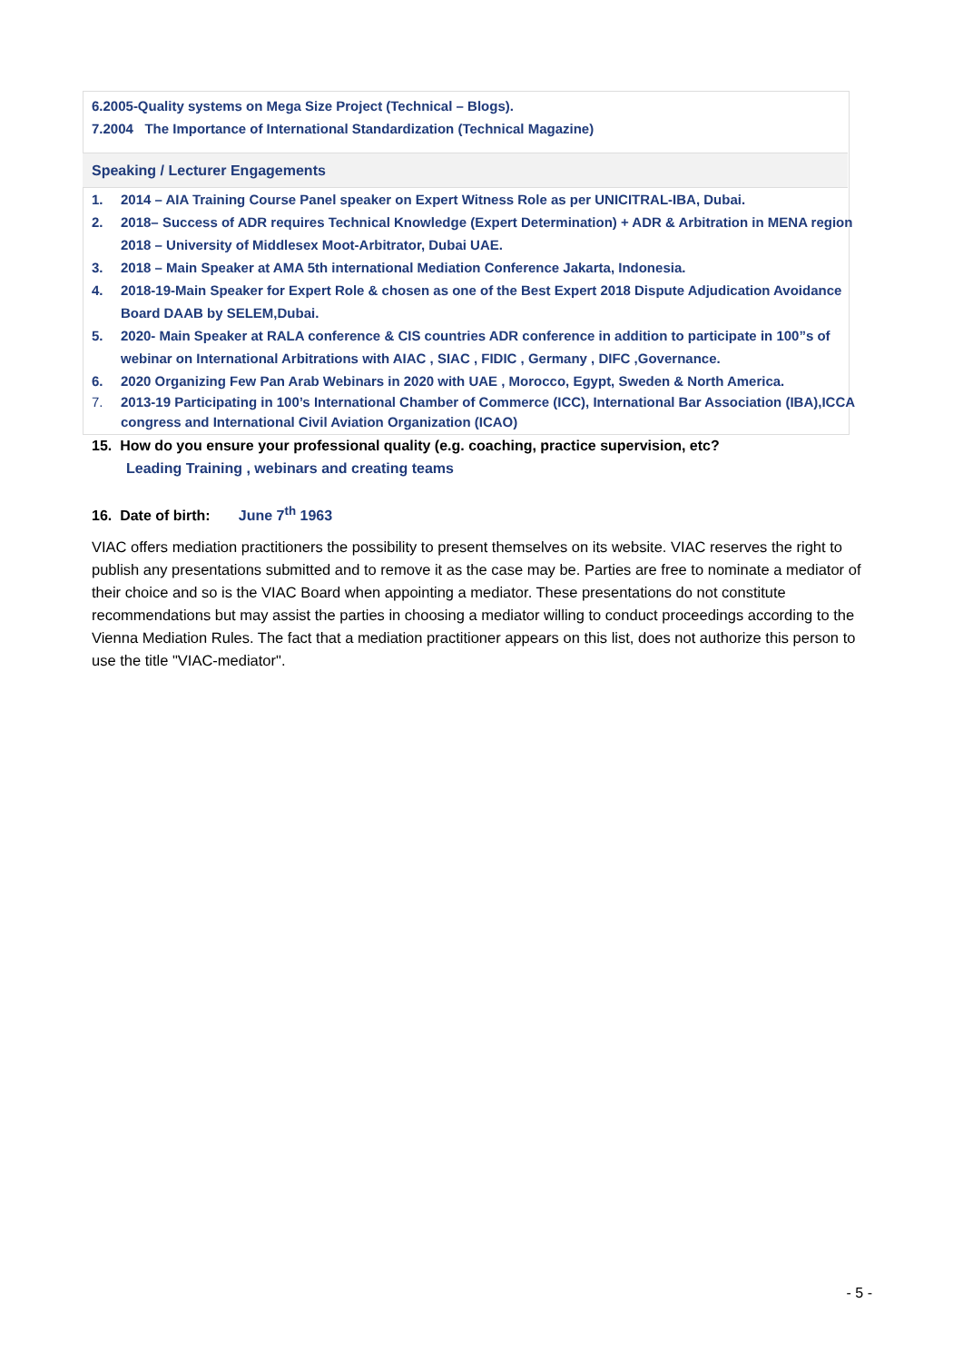6.2005-Quality systems on Mega Size Project (Technical – Blogs).
7.2004 The Importance of International Standardization (Technical Magazine)
Speaking / Lecturer Engagements
1. 2014 – AIA Training Course Panel speaker on Expert Witness Role as per UNICITRAL-IBA, Dubai.
2. 2018– Success of ADR requires Technical Knowledge (Expert Determination) + ADR & Arbitration in MENA region 2018 – University of Middlesex Moot-Arbitrator, Dubai UAE.
3. 2018 – Main Speaker at AMA 5th international Mediation Conference Jakarta, Indonesia.
4. 2018-19-Main Speaker for Expert Role & chosen as one of the Best Expert 2018 Dispute Adjudication Avoidance Board DAAB by SELEM,Dubai.
5. 2020- Main Speaker at RALA conference & CIS countries ADR conference in addition to participate in 100”s of webinar on International Arbitrations with AIAC , SIAC , FIDIC , Germany , DIFC ,Governance.
6. 2020 Organizing Few Pan Arab Webinars in 2020 with UAE , Morocco, Egypt, Sweden & North America.
7. 2013-19 Participating in 100’s International Chamber of Commerce (ICC), International Bar Association (IBA),ICCA congress and International Civil Aviation Organization (ICAO)
15. How do you ensure your professional quality (e.g. coaching, practice supervision, etc?
Leading Training , webinars and creating teams
16. Date of birth: June 7<sup>th</sup> 1963
VIAC offers mediation practitioners the possibility to present themselves on its website. VIAC reserves the right to publish any presentations submitted and to remove it as the case may be. Parties are free to nominate a mediator of their choice and so is the VIAC Board when appointing a mediator. These presentations do not constitute recommendations but may assist the parties in choosing a mediator willing to conduct proceedings according to the Vienna Mediation Rules. The fact that a mediation practitioner appears on this list, does not authorize this person to use the title "VIAC-mediator".
- 5 -